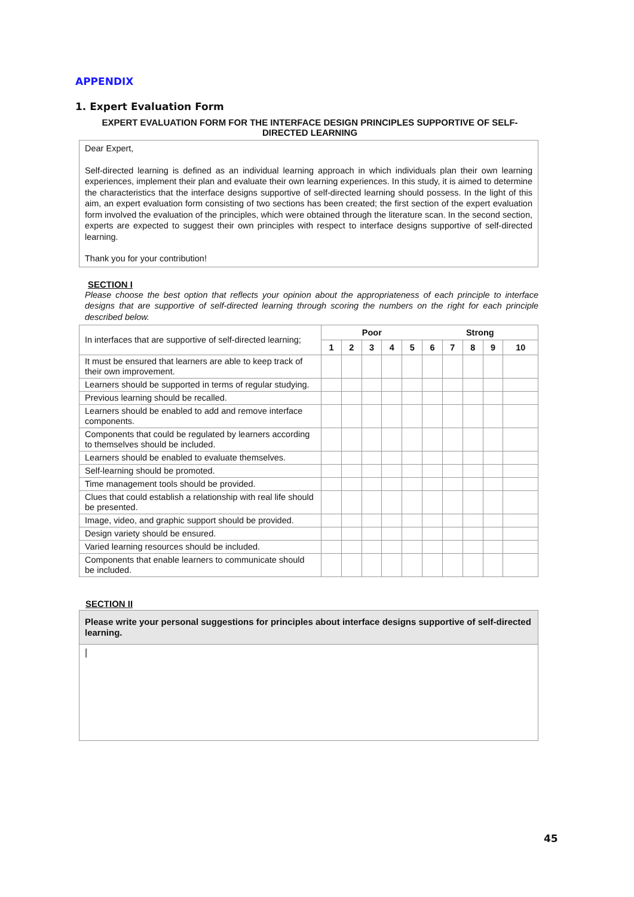APPENDIX
1. Expert Evaluation Form
EXPERT EVALUATION FORM FOR THE INTERFACE DESIGN PRINCIPLES SUPPORTIVE OF SELF-
DIRECTED LEARNING
Dear Expert,
Self-directed learning is defined as an individual learning approach in which individuals plan their own learning experiences, implement their plan and evaluate their own learning experiences. In this study, it is aimed to determine the characteristics that the interface designs supportive of self-directed learning should possess. In the light of this aim, an expert evaluation form consisting of two sections has been created; the first section of the expert evaluation form involved the evaluation of the principles, which were obtained through the literature scan. In the second section, experts are expected to suggest their own principles with respect to interface designs supportive of self-directed learning.
Thank you for your contribution!
SECTION I
Please choose the best option that reflects your opinion about the appropriateness of each principle to interface designs that are supportive of self-directed learning through scoring the numbers on the right for each principle described below.
| In interfaces that are supportive of self-directed learning; | Poor | | | | | Strong | | | | |
| | 1 | 2 | 3 | 4 | 5 | 6 | 7 | 8 | 9 | 10 |
| It must be ensured that learners are able to keep track of their own improvement. | | | | | | | | | | |
| Learners should be supported in terms of regular studying. | | | | | | | | | | |
| Previous learning should be recalled. | | | | | | | | | | |
| Learners should be enabled to add and remove interface components. | | | | | | | | | | |
| Components that could be regulated by learners according to themselves should be included. | | | | | | | | | | |
| Learners should be enabled to evaluate themselves. | | | | | | | | | | |
| Self-learning should be promoted. | | | | | | | | | | |
| Time management tools should be provided. | | | | | | | | | | |
| Clues that could establish a relationship with real life should be presented. | | | | | | | | | | |
| Image, video, and graphic support should be provided. | | | | | | | | | | |
| Design variety should be ensured. | | | | | | | | | | |
| Varied learning resources should be included. | | | | | | | | | | |
| Components that enable learners to communicate should be included. | | | | | | | | | | |
SECTION II
Please write your personal suggestions for principles about interface designs supportive of self-directed learning.
|
45